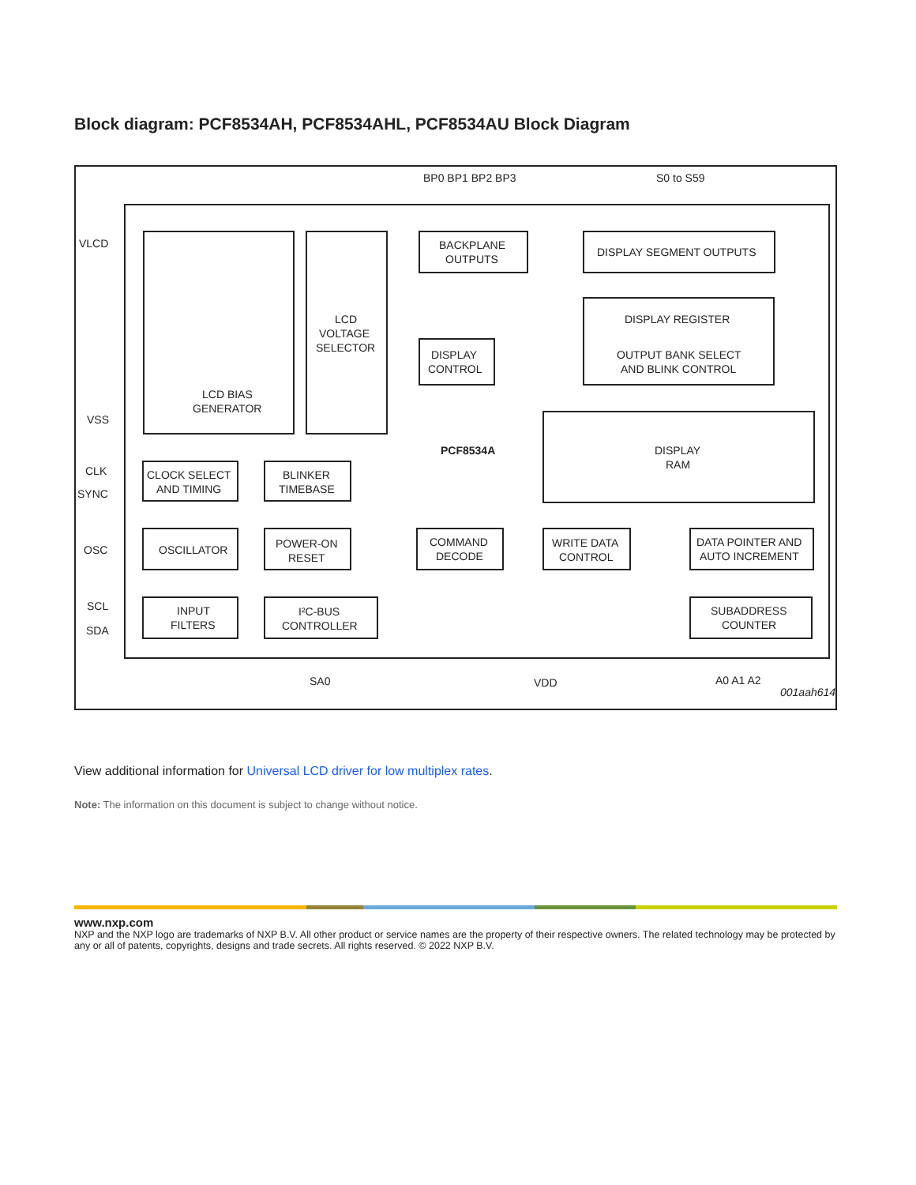Block diagram: PCF8534AH, PCF8534AHL, PCF8534AU Block Diagram
BP0 BP1 BP2 BP3
S0 to S59
VLCD
VSS
BACKPLANE
OUTPUTS
DISPLAY SEGMENT OUTPUTS
DISPLAY REGISTER
OUTPUT BANK SELECT
AND BLINK CONTROL
LCD
VOLTAGE
SELECTOR
DISPLAY
CONTROL
LCD BIAS
GENERATOR
PCF8534A
DISPLAY
RAM
CLK
SYNC
CLOCK SELECT
AND TIMING
BLINKER
TIMEBASE
OSC
OSCILLATOR
POWER-ON
RESET
COMMAND
DECODE
WRITE DATA
CONTROL
DATA POINTER AND
AUTO INCREMENT
SCL
SDA
INPUT
FILTERS
I²C-BUS
CONTROLLER
SUBADDRESS
COUNTER
SA0
VDD
A0 A1 A2
001aah614
View additional information for Universal LCD driver for low multiplex rates.
Note: The information on this document is subject to change without notice.
www.nxp.com
NXP and the NXP logo are trademarks of NXP B.V. All other product or service names are the property of their respective owners. The related technology may be protected by any or all of patents, copyrights, designs and trade secrets. All rights reserved. © 2022 NXP B.V.